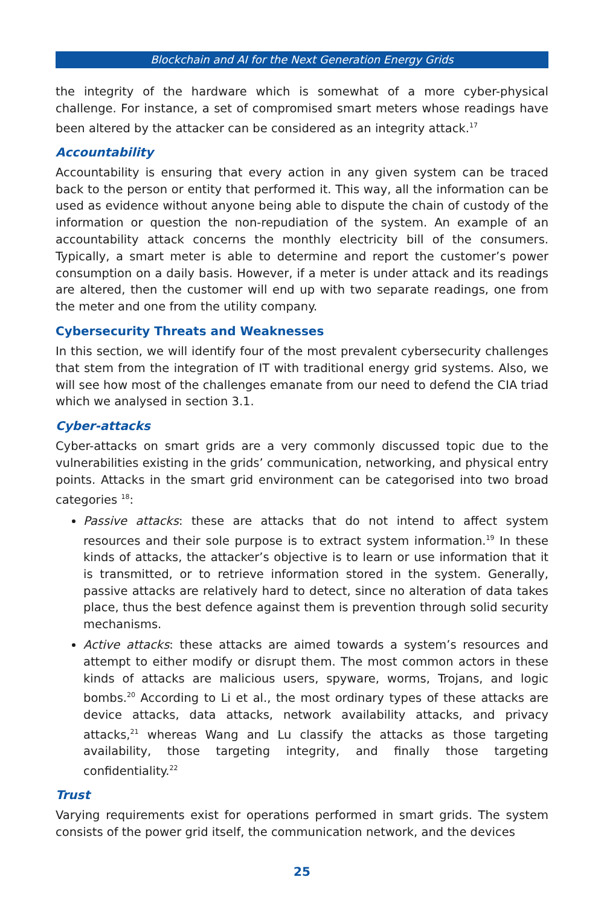Blockchain and AI for the Next Generation Energy Grids
the integrity of the hardware which is somewhat of a more cyber-physical challenge. For instance, a set of compromised smart meters whose readings have been altered by the attacker can be considered as an integrity attack.<sup>17</sup>
Accountability
Accountability is ensuring that every action in any given system can be traced back to the person or entity that performed it. This way, all the information can be used as evidence without anyone being able to dispute the chain of custody of the information or question the non-repudiation of the system. An example of an accountability attack concerns the monthly electricity bill of the consumers. Typically, a smart meter is able to determine and report the customer’s power consumption on a daily basis. However, if a meter is under attack and its readings are altered, then the customer will end up with two separate readings, one from the meter and one from the utility company.
Cybersecurity Threats and Weaknesses
In this section, we will identify four of the most prevalent cybersecurity challenges that stem from the integration of IT with traditional energy grid systems. Also, we will see how most of the challenges emanate from our need to defend the CIA triad which we analysed in section 3.1.
Cyber-attacks
Cyber-attacks on smart grids are a very commonly discussed topic due to the vulnerabilities existing in the grids’ communication, networking, and physical entry points. Attacks in the smart grid environment can be categorised into two broad categories <sup>18</sup>:
Passive attacks: these are attacks that do not intend to affect system resources and their sole purpose is to extract system information.<sup>19</sup> In these kinds of attacks, the attacker’s objective is to learn or use information that it is transmitted, or to retrieve information stored in the system. Generally, passive attacks are relatively hard to detect, since no alteration of data takes place, thus the best defence against them is prevention through solid security mechanisms.
Active attacks: these attacks are aimed towards a system’s resources and attempt to either modify or disrupt them. The most common actors in these kinds of attacks are malicious users, spyware, worms, Trojans, and logic bombs.<sup>20</sup> According to Li et al., the most ordinary types of these attacks are device attacks, data attacks, network availability attacks, and privacy attacks,<sup>21</sup> whereas Wang and Lu classify the attacks as those targeting availability, those targeting integrity, and finally those targeting confidentiality.<sup>22</sup>
Trust
Varying requirements exist for operations performed in smart grids. The system consists of the power grid itself, the communication network, and the devices
25